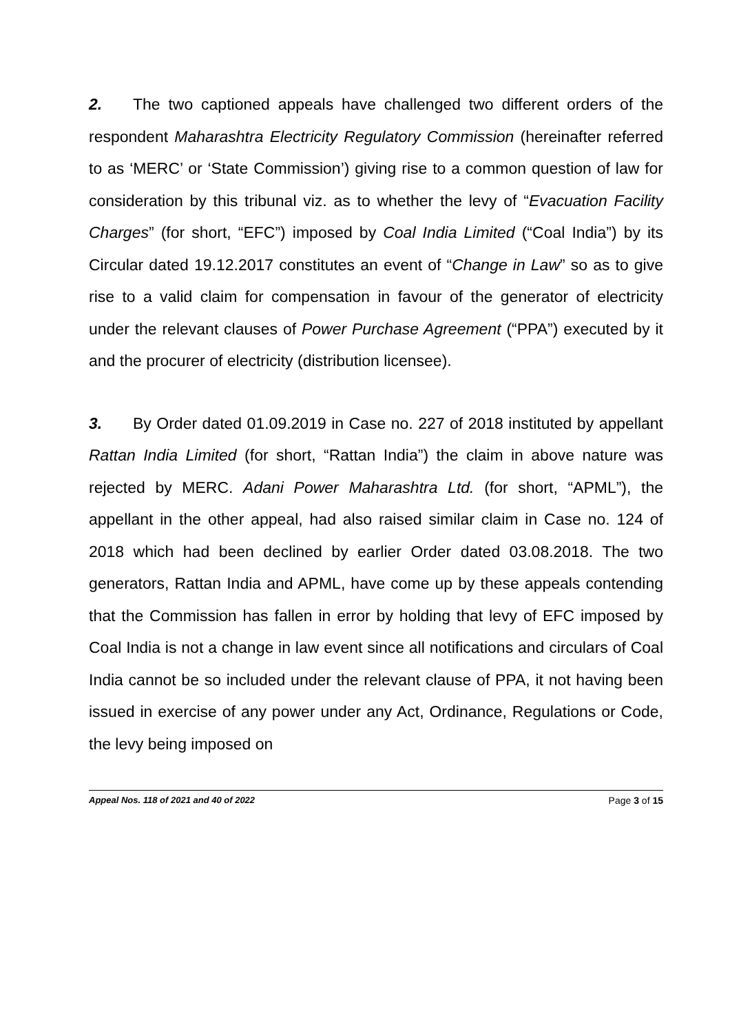2. The two captioned appeals have challenged two different orders of the respondent Maharashtra Electricity Regulatory Commission (hereinafter referred to as ‘MERC’ or ‘State Commission’) giving rise to a common question of law for consideration by this tribunal viz. as to whether the levy of “Evacuation Facility Charges” (for short, “EFC”) imposed by Coal India Limited (“Coal India”) by its Circular dated 19.12.2017 constitutes an event of “Change in Law” so as to give rise to a valid claim for compensation in favour of the generator of electricity under the relevant clauses of Power Purchase Agreement (“PPA”) executed by it and the procurer of electricity (distribution licensee).
3. By Order dated 01.09.2019 in Case no. 227 of 2018 instituted by appellant Rattan India Limited (for short, “Rattan India”) the claim in above nature was rejected by MERC. Adani Power Maharashtra Ltd. (for short, “APML”), the appellant in the other appeal, had also raised similar claim in Case no. 124 of 2018 which had been declined by earlier Order dated 03.08.2018. The two generators, Rattan India and APML, have come up by these appeals contending that the Commission has fallen in error by holding that levy of EFC imposed by Coal India is not a change in law event since all notifications and circulars of Coal India cannot be so included under the relevant clause of PPA, it not having been issued in exercise of any power under any Act, Ordinance, Regulations or Code, the levy being imposed on
Appeal Nos. 118 of 2021 and 40 of 2022 Page 3 of 15